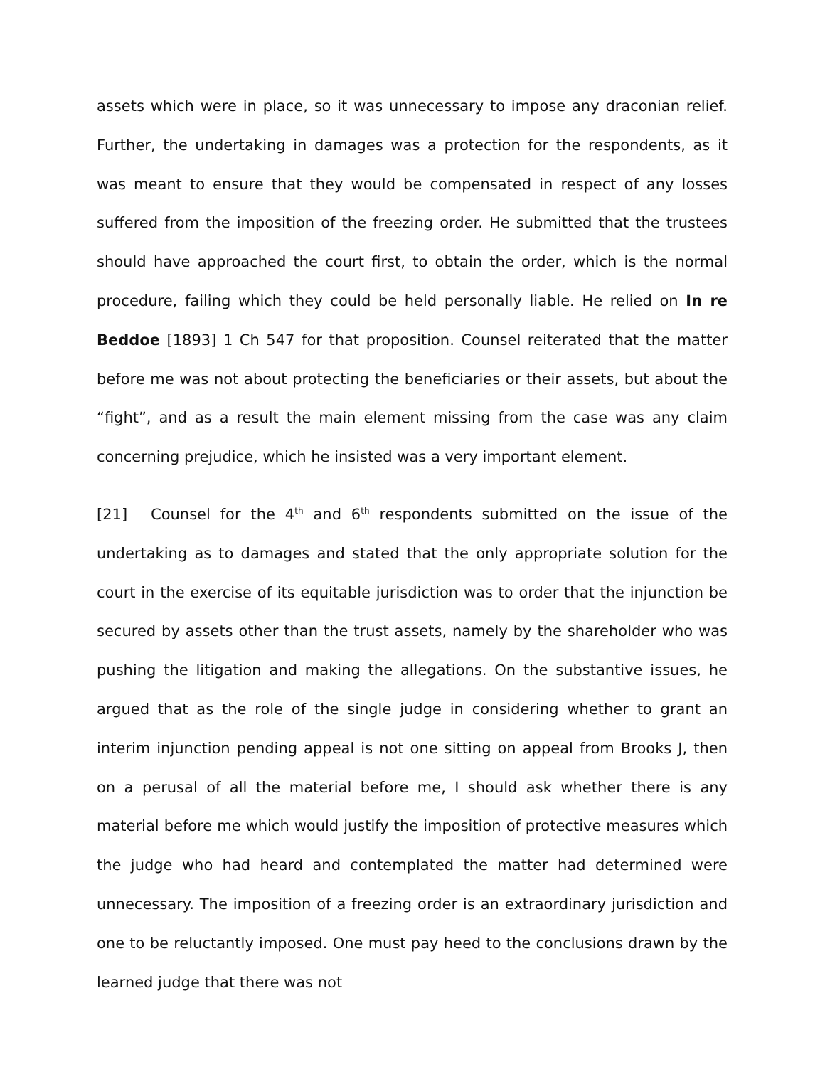assets which were in place, so it was unnecessary to impose any draconian relief. Further, the undertaking in damages was a protection for the respondents, as it was meant to ensure that they would be compensated in respect of any losses suffered from the imposition of the freezing order. He submitted that the trustees should have approached the court first, to obtain the order, which is the normal procedure, failing which they could be held personally liable. He relied on In re Beddoe [1893] 1 Ch 547 for that proposition. Counsel reiterated that the matter before me was not about protecting the beneficiaries or their assets, but about the “fight”, and as a result the main element missing from the case was any claim concerning prejudice, which he insisted was a very important element.
[21] Counsel for the 4<sup>th</sup> and 6<sup>th</sup> respondents submitted on the issue of the undertaking as to damages and stated that the only appropriate solution for the court in the exercise of its equitable jurisdiction was to order that the injunction be secured by assets other than the trust assets, namely by the shareholder who was pushing the litigation and making the allegations. On the substantive issues, he argued that as the role of the single judge in considering whether to grant an interim injunction pending appeal is not one sitting on appeal from Brooks J, then on a perusal of all the material before me, I should ask whether there is any material before me which would justify the imposition of protective measures which the judge who had heard and contemplated the matter had determined were unnecessary. The imposition of a freezing order is an extraordinary jurisdiction and one to be reluctantly imposed. One must pay heed to the conclusions drawn by the learned judge that there was not